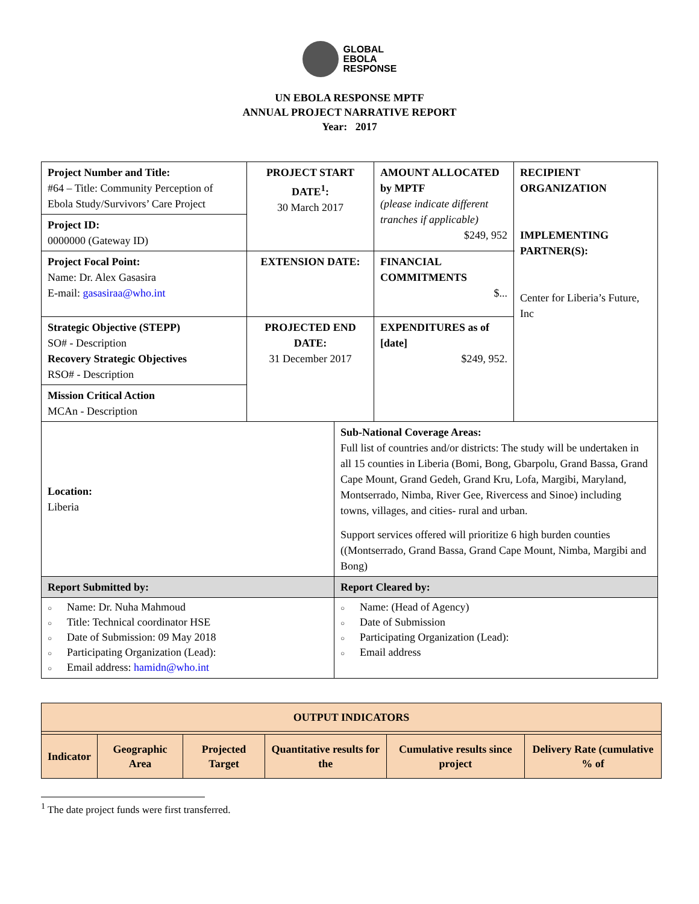GLOBAL
EBOLA
RESPONSE
UN EBOLA RESPONSE MPTF
ANNUAL PROJECT NARRATIVE REPORT
Year: 2017
| Project Number and Title: #64 – Title: Community Perception of Ebola Study/Survivors’ Care Project | PROJECT START DATE<sup>1</sup>: 30 March 2017 | AMOUNT ALLOCATED by MPTF (please indicate different tranches if applicable) $249, 952 | RECIPIENT ORGANIZATION IMPLEMENTING PARTNER(S): Center for Liberia’s Future, Inc |
| Project ID: 0000000 (Gateway ID) | | | |
| Project Focal Point: Name: Dr. Alex Gasasira E-mail: gasasiraa@who.int | EXTENSION DATE: | FINANCIAL COMMITMENTS $... | |
| Strategic Objective (STEPP) SO# - Description Recovery Strategic Objectives RSO# - Description | PROJECTED END DATE: 31 December 2017 | EXPENDITURES as of [date] $249, 952. | |
| Mission Critical Action MCAn - Description | | | |
| Location: Liberia | Sub-National Coverage Areas: Full list of countries and/or districts: The study will be undertaken in all 15 counties in Liberia (Bomi, Bong, Gbarpolu, Grand Bassa, Grand Cape Mount, Grand Gedeh, Grand Kru, Lofa, Margibi, Maryland, Montserrado, Nimba, River Gee, Rivercess and Sinoe) including towns, villages, and cities- rural and urban. Support services offered will prioritize 6 high burden counties ((Montserrado, Grand Bassa, Grand Cape Mount, Nimba, Margibi and Bong) |
| Report Submitted by: | Report Cleared by: |
| ○ Name: Dr. Nuha Mahmoud ○ Title: Technical coordinator HSE ○ Date of Submission: 09 May 2018 ○ Participating Organization (Lead): ○ Email address: hamidn@who.int | ○ Name: (Head of Agency) ○ Date of Submission ○ Participating Organization (Lead): ○ Email address |
| OUTPUT INDICATORS | | | | | |
| --- | --- | --- | --- | --- | --- |
| Indicator | Geographic Area | Projected Target | Quantitative results for the | Cumulative results since project | Delivery Rate (cumulative % of |
<sup>1</sup> The date project funds were first transferred.